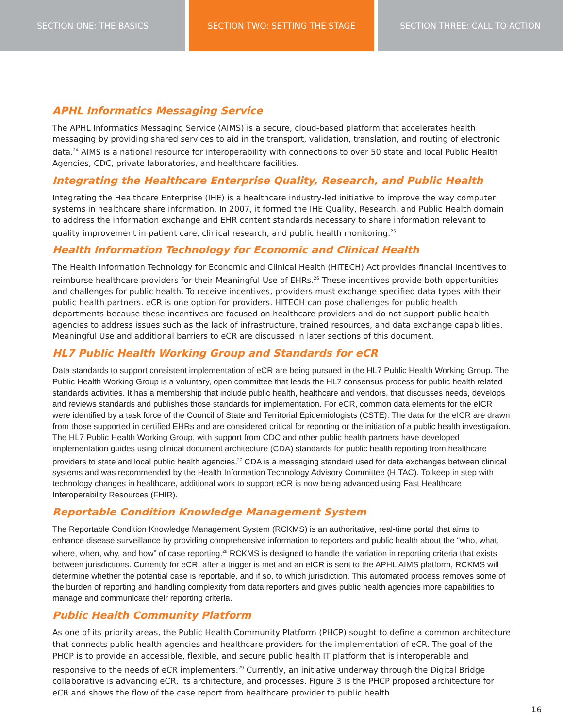SECTION ONE: THE BASICS SECTION TWO: SETTING THE STAGE SECTION THREE: CALL TO ACTION
APHL Informatics Messaging Service
The APHL Informatics Messaging Service (AIMS) is a secure, cloud-based platform that accelerates health messaging by providing shared services to aid in the transport, validation, translation, and routing of electronic data.<sup>24</sup> AIMS is a national resource for interoperability with connections to over 50 state and local Public Health Agencies, CDC, private laboratories, and healthcare facilities.
Integrating the Healthcare Enterprise Quality, Research, and Public Health
Integrating the Healthcare Enterprise (IHE) is a healthcare industry-led initiative to improve the way computer systems in healthcare share information. In 2007, it formed the IHE Quality, Research, and Public Health domain to address the information exchange and EHR content standards necessary to share information relevant to quality improvement in patient care, clinical research, and public health monitoring.<sup>25</sup>
Health Information Technology for Economic and Clinical Health
The Health Information Technology for Economic and Clinical Health (HITECH) Act provides financial incentives to reimburse healthcare providers for their Meaningful Use of EHRs.<sup>26</sup> These incentives provide both opportunities and challenges for public health. To receive incentives, providers must exchange specified data types with their public health partners. eCR is one option for providers. HITECH can pose challenges for public health departments because these incentives are focused on healthcare providers and do not support public health agencies to address issues such as the lack of infrastructure, trained resources, and data exchange capabilities. Meaningful Use and additional barriers to eCR are discussed in later sections of this document.
HL7 Public Health Working Group and Standards for eCR
Data standards to support consistent implementation of eCR are being pursued in the HL7 Public Health Working Group. The Public Health Working Group is a voluntary, open committee that leads the HL7 consensus process for public health related standards activities. It has a membership that include public health, healthcare and vendors, that discusses needs, develops and reviews standards and publishes those standards for implementation. For eCR, common data elements for the eICR were identified by a task force of the Council of State and Territorial Epidemiologists (CSTE). The data for the eICR are drawn from those supported in certified EHRs and are considered critical for reporting or the initiation of a public health investigation. The HL7 Public Health Working Group, with support from CDC and other public health partners have developed implementation guides using clinical document architecture (CDA) standards for public health reporting from healthcare providers to state and local public health agencies.<sup>27</sup> CDA is a messaging standard used for data exchanges between clinical systems and was recommended by the Health Information Technology Advisory Committee (HITAC). To keep in step with technology changes in healthcare, additional work to support eCR is now being advanced using Fast Healthcare Interoperability Resources (FHIR).
Reportable Condition Knowledge Management System
The Reportable Condition Knowledge Management System (RCKMS) is an authoritative, real-time portal that aims to enhance disease surveillance by providing comprehensive information to reporters and public health about the “who, what, where, when, why, and how” of case reporting.<sup>28</sup> RCKMS is designed to handle the variation in reporting criteria that exists between jurisdictions. Currently for eCR, after a trigger is met and an eICR is sent to the APHL AIMS platform, RCKMS will determine whether the potential case is reportable, and if so, to which jurisdiction. This automated process removes some of the burden of reporting and handling complexity from data reporters and gives public health agencies more capabilities to manage and communicate their reporting criteria.
Public Health Community Platform
As one of its priority areas, the Public Health Community Platform (PHCP) sought to define a common architecture that connects public health agencies and healthcare providers for the implementation of eCR. The goal of the PHCP is to provide an accessible, flexible, and secure public health IT platform that is interoperable and responsive to the needs of eCR implementers.<sup>29</sup> Currently, an initiative underway through the Digital Bridge collaborative is advancing eCR, its architecture, and processes. Figure 3 is the PHCP proposed architecture for eCR and shows the flow of the case report from healthcare provider to public health.
16